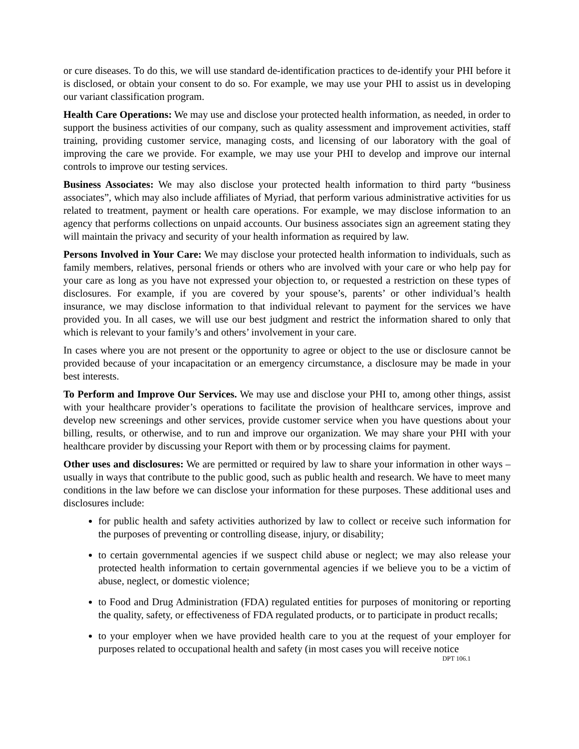or cure diseases. To do this, we will use standard de-identification practices to de-identify your PHI before it is disclosed, or obtain your consent to do so. For example, we may use your PHI to assist us in developing our variant classification program.
Health Care Operations: We may use and disclose your protected health information, as needed, in order to support the business activities of our company, such as quality assessment and improvement activities, staff training, providing customer service, managing costs, and licensing of our laboratory with the goal of improving the care we provide. For example, we may use your PHI to develop and improve our internal controls to improve our testing services.
Business Associates: We may also disclose your protected health information to third party “business associates”, which may also include affiliates of Myriad, that perform various administrative activities for us related to treatment, payment or health care operations. For example, we may disclose information to an agency that performs collections on unpaid accounts. Our business associates sign an agreement stating they will maintain the privacy and security of your health information as required by law.
Persons Involved in Your Care: We may disclose your protected health information to individuals, such as family members, relatives, personal friends or others who are involved with your care or who help pay for your care as long as you have not expressed your objection to, or requested a restriction on these types of disclosures. For example, if you are covered by your spouse’s, parents’ or other individual’s health insurance, we may disclose information to that individual relevant to payment for the services we have provided you. In all cases, we will use our best judgment and restrict the information shared to only that which is relevant to your family’s and others’ involvement in your care.
In cases where you are not present or the opportunity to agree or object to the use or disclosure cannot be provided because of your incapacitation or an emergency circumstance, a disclosure may be made in your best interests.
To Perform and Improve Our Services. We may use and disclose your PHI to, among other things, assist with your healthcare provider’s operations to facilitate the provision of healthcare services, improve and develop new screenings and other services, provide customer service when you have questions about your billing, results, or otherwise, and to run and improve our organization. We may share your PHI with your healthcare provider by discussing your Report with them or by processing claims for payment.
Other uses and disclosures: We are permitted or required by law to share your information in other ways – usually in ways that contribute to the public good, such as public health and research. We have to meet many conditions in the law before we can disclose your information for these purposes. These additional uses and disclosures include:
for public health and safety activities authorized by law to collect or receive such information for the purposes of preventing or controlling disease, injury, or disability;
to certain governmental agencies if we suspect child abuse or neglect; we may also release your protected health information to certain governmental agencies if we believe you to be a victim of abuse, neglect, or domestic violence;
to Food and Drug Administration (FDA) regulated entities for purposes of monitoring or reporting the quality, safety, or effectiveness of FDA regulated products, or to participate in product recalls;
to your employer when we have provided health care to you at the request of your employer for purposes related to occupational health and safety (in most cases you will receive notice
DPT 106.1